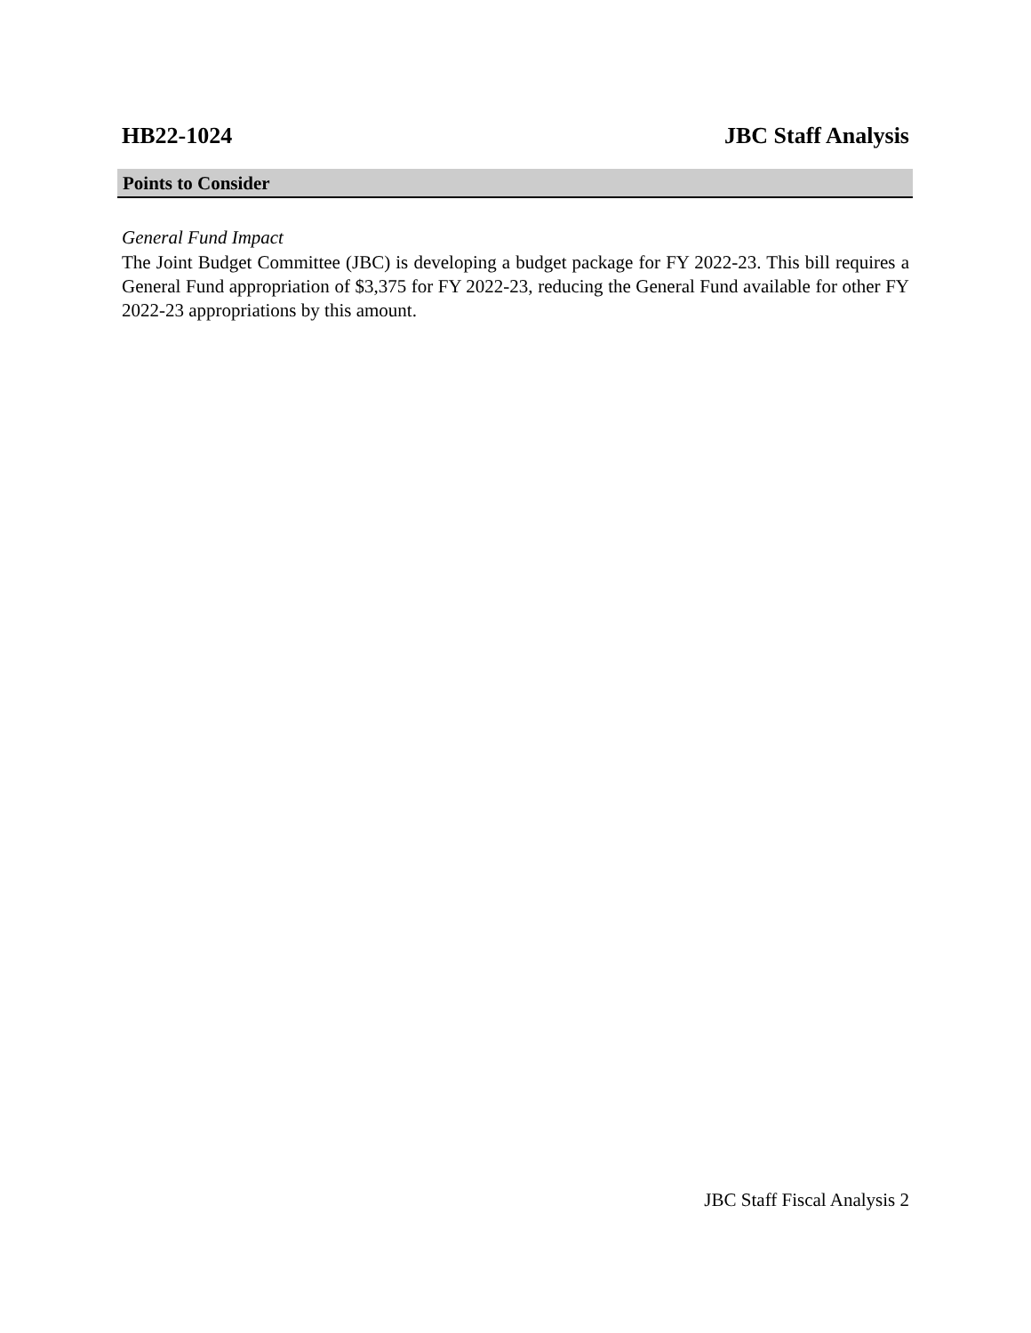HB22-1024 JBC Staff Analysis
Points to Consider
General Fund Impact
The Joint Budget Committee (JBC) is developing a budget package for FY 2022-23. This bill requires a General Fund appropriation of $3,375 for FY 2022-23, reducing the General Fund available for other FY 2022-23 appropriations by this amount.
JBC Staff Fiscal Analysis 2